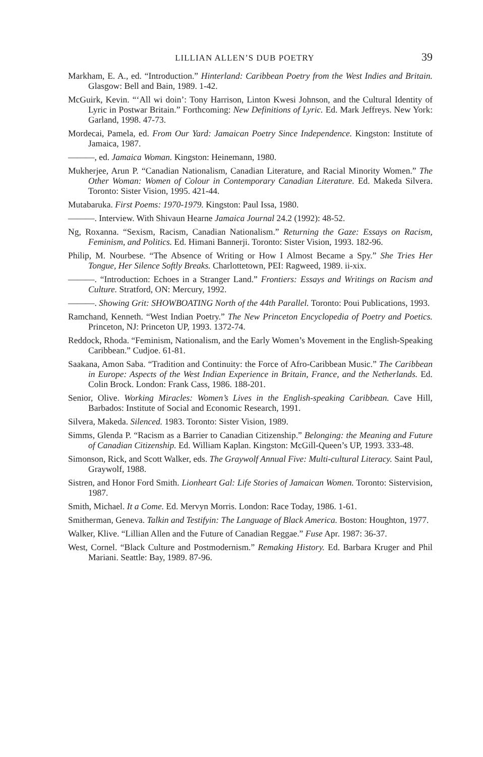LILLIAN ALLEN’S DUB POETRY 39
Markham, E. A., ed. “Introduction.” Hinterland: Caribbean Poetry from the West Indies and Britain. Glasgow: Bell and Bain, 1989. 1-42.
McGuirk, Kevin. “‘All wi doin’: Tony Harrison, Linton Kwesi Johnson, and the Cultural Identity of Lyric in Postwar Britain.” Forthcoming: New Definitions of Lyric. Ed. Mark Jeffreys. New York: Garland, 1998. 47-73.
Mordecai, Pamela, ed. From Our Yard: Jamaican Poetry Since Independence. Kingston: Institute of Jamaica, 1987.
———, ed. Jamaica Woman. Kingston: Heinemann, 1980.
Mukherjee, Arun P. “Canadian Nationalism, Canadian Literature, and Racial Minority Women.” The Other Woman: Women of Colour in Contemporary Canadian Literature. Ed. Makeda Silvera. Toronto: Sister Vision, 1995. 421-44.
Mutabaruka. First Poems: 1970-1979. Kingston: Paul Issa, 1980.
———. Interview. With Shivaun Hearne Jamaica Journal 24.2 (1992): 48-52.
Ng, Roxanna. “Sexism, Racism, Canadian Nationalism.” Returning the Gaze: Essays on Racism, Feminism, and Politics. Ed. Himani Bannerji. Toronto: Sister Vision, 1993. 182-96.
Philip, M. Nourbese. “The Absence of Writing or How I Almost Became a Spy.” She Tries Her Tongue, Her Silence Softly Breaks. Charlottetown, PEI: Ragweed, 1989. ii-xix.
———. “Introduction: Echoes in a Stranger Land.” Frontiers: Essays and Writings on Racism and Culture. Stratford, ON: Mercury, 1992.
———. Showing Grit: SHOWBOATING North of the 44th Parallel. Toronto: Poui Publications, 1993.
Ramchand, Kenneth. “West Indian Poetry.” The New Princeton Encyclopedia of Poetry and Poetics. Princeton, NJ: Princeton UP, 1993. 1372-74.
Reddock, Rhoda. “Feminism, Nationalism, and the Early Women’s Movement in the English-Speaking Caribbean.” Cudjoe. 61-81.
Saakana, Amon Saba. “Tradition and Continuity: the Force of Afro-Caribbean Music.” The Caribbean in Europe: Aspects of the West Indian Experience in Britain, France, and the Netherlands. Ed. Colin Brock. London: Frank Cass, 1986. 188-201.
Senior, Olive. Working Miracles: Women’s Lives in the English-speaking Caribbean. Cave Hill, Barbados: Institute of Social and Economic Research, 1991.
Silvera, Makeda. Silenced. 1983. Toronto: Sister Vision, 1989.
Simms, Glenda P. “Racism as a Barrier to Canadian Citizenship.” Belonging: the Meaning and Future of Canadian Citizenship. Ed. William Kaplan. Kingston: McGill-Queen’s UP, 1993. 333-48.
Simonson, Rick, and Scott Walker, eds. The Graywolf Annual Five: Multi-cultural Literacy. Saint Paul, Graywolf, 1988.
Sistren, and Honor Ford Smith. Lionheart Gal: Life Stories of Jamaican Women. Toronto: Sistervision, 1987.
Smith, Michael. It a Come. Ed. Mervyn Morris. London: Race Today, 1986. 1-61.
Smitherman, Geneva. Talkin and Testifyin: The Language of Black America. Boston: Houghton, 1977.
Walker, Klive. “Lillian Allen and the Future of Canadian Reggae.” Fuse Apr. 1987: 36-37.
West, Cornel. “Black Culture and Postmodernism.” Remaking History. Ed. Barbara Kruger and Phil Mariani. Seattle: Bay, 1989. 87-96.